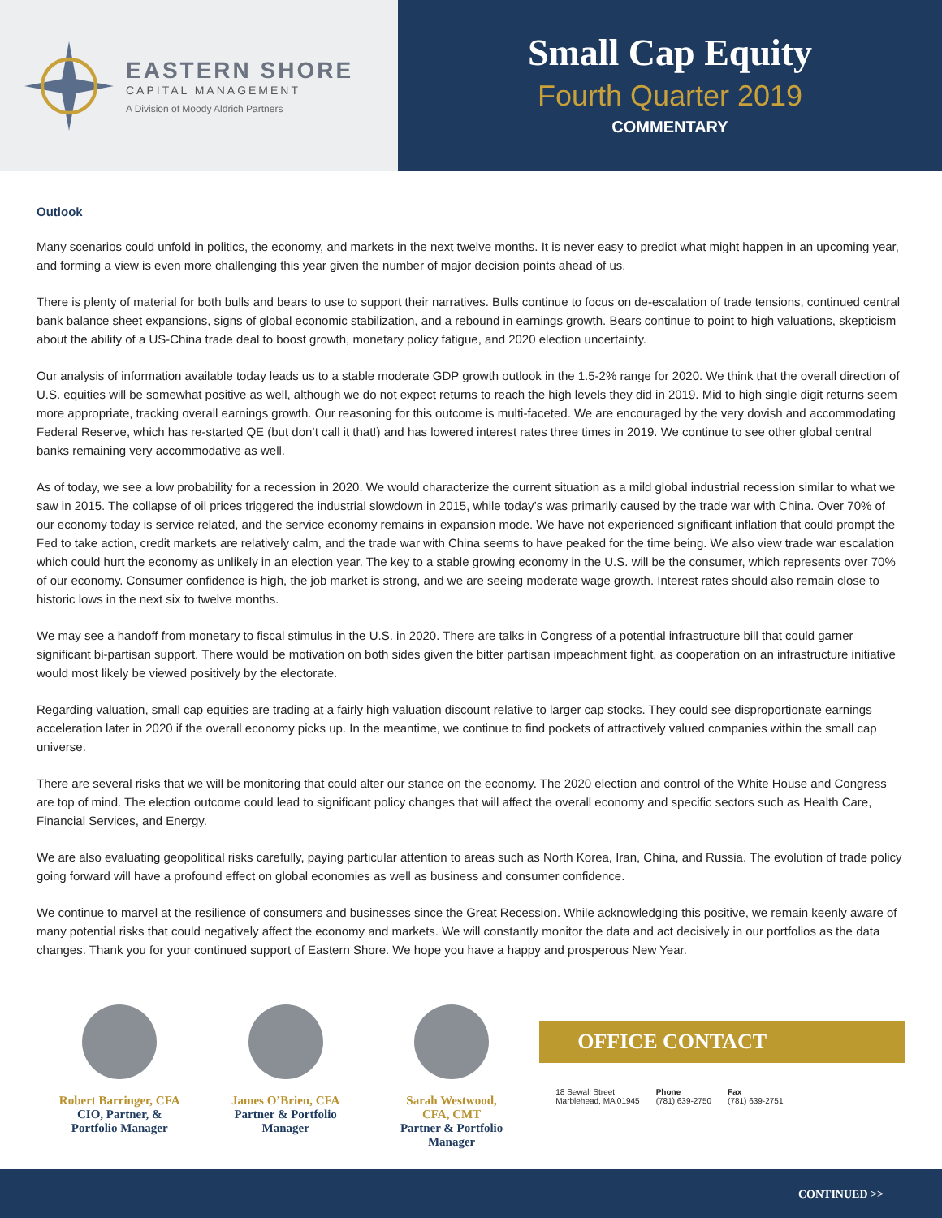EASTERN SHORE
CAPITAL MANAGEMENT
A Division of Moody Aldrich Partners
Small Cap Equity
Fourth Quarter 2019
COMMENTARY
Outlook
Many scenarios could unfold in politics, the economy, and markets in the next twelve months. It is never easy to predict what might happen in an upcoming year, and forming a view is even more challenging this year given the number of major decision points ahead of us.
There is plenty of material for both bulls and bears to use to support their narratives. Bulls continue to focus on de-escalation of trade tensions, continued central bank balance sheet expansions, signs of global economic stabilization, and a rebound in earnings growth. Bears continue to point to high valuations, skepticism about the ability of a US-China trade deal to boost growth, monetary policy fatigue, and 2020 election uncertainty.
Our analysis of information available today leads us to a stable moderate GDP growth outlook in the 1.5-2% range for 2020. We think that the overall direction of U.S. equities will be somewhat positive as well, although we do not expect returns to reach the high levels they did in 2019. Mid to high single digit returns seem more appropriate, tracking overall earnings growth. Our reasoning for this outcome is multi-faceted. We are encouraged by the very dovish and accommodating Federal Reserve, which has re-started QE (but don’t call it that!) and has lowered interest rates three times in 2019. We continue to see other global central banks remaining very accommodative as well.
As of today, we see a low probability for a recession in 2020. We would characterize the current situation as a mild global industrial recession similar to what we saw in 2015. The collapse of oil prices triggered the industrial slowdown in 2015, while today’s was primarily caused by the trade war with China. Over 70% of our economy today is service related, and the service economy remains in expansion mode. We have not experienced significant inflation that could prompt the Fed to take action, credit markets are relatively calm, and the trade war with China seems to have peaked for the time being. We also view trade war escalation which could hurt the economy as unlikely in an election year. The key to a stable growing economy in the U.S. will be the consumer, which represents over 70% of our economy. Consumer confidence is high, the job market is strong, and we are seeing moderate wage growth. Interest rates should also remain close to historic lows in the next six to twelve months.
We may see a handoff from monetary to fiscal stimulus in the U.S. in 2020. There are talks in Congress of a potential infrastructure bill that could garner significant bi-partisan support. There would be motivation on both sides given the bitter partisan impeachment fight, as cooperation on an infrastructure initiative would most likely be viewed positively by the electorate.
Regarding valuation, small cap equities are trading at a fairly high valuation discount relative to larger cap stocks. They could see disproportionate earnings acceleration later in 2020 if the overall economy picks up. In the meantime, we continue to find pockets of attractively valued companies within the small cap universe.
There are several risks that we will be monitoring that could alter our stance on the economy. The 2020 election and control of the White House and Congress are top of mind. The election outcome could lead to significant policy changes that will affect the overall economy and specific sectors such as Health Care, Financial Services, and Energy.
We are also evaluating geopolitical risks carefully, paying particular attention to areas such as North Korea, Iran, China, and Russia. The evolution of trade policy going forward will have a profound effect on global economies as well as business and consumer confidence.
We continue to marvel at the resilience of consumers and businesses since the Great Recession. While acknowledging this positive, we remain keenly aware of many potential risks that could negatively affect the economy and markets. We will constantly monitor the data and act decisively in our portfolios as the data changes. Thank you for your continued support of Eastern Shore. We hope you have a happy and prosperous New Year.
Robert Barringer, CFA
CIO, Partner, &
Portfolio Manager
James O’Brien, CFA
Partner & Portfolio
Manager
Sarah Westwood,
CFA, CMT
Partner & Portfolio
Manager
OFFICE CONTACT
18 Sewall Street
Marblehead, MA 01945
Phone
(781) 639-2750
Fax
(781) 639-2751
CONTINUED >>